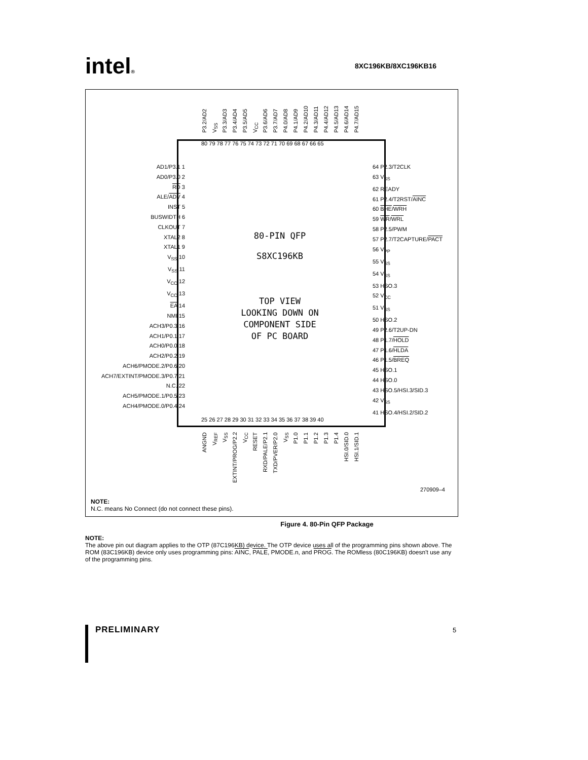intel® 8XC196KB/8XC196KB16
P3.2/AD2 V<sub>SS</sub> P3.3/AD3 P3.4/AD4 P3.5/AD5 V<sub>CC</sub> P3.6/AD6 P3.7/AD7 P4.0/AD8 P4.1/AD9 P4.2/AD10 P4.3/AD11 P4.4/AD12 P4.5/AD13 P4.6/AD14 P4.7/AD15
80 79 78 77 76 75 74 73 72 71 70 69 68 67 66 65
AD1/P3.1 1
AD0/P3.0 2
RD 3
ALE/ADV 4
INST 5
BUSWIDTH 6
CLKOUT 7
XTAL2 8
XTAL1 9
V<sub>SS</sub> 10
V<sub>SS</sub> 11
V<sub>CC</sub> 12
V<sub>CC</sub> 13
EA 14
NMI 15
ACH3/P0.3 16
ACH1/P0.1 17
ACH0/P0.0 18
ACH2/P0.2 19
ACH6/PMODE.2/P0.6 20
ACH7/EXTINT/PMODE.3/P0.7 21
N.C. 22
ACH5/PMODE.1/P0.5 23
ACH4/PMODE.0/P0.4 24
64 P2.3/T2CLK
63 V<sub>SS</sub>
62 READY
61 P2.4/T2RST/AINC
60 BHE/WRH
59 WR/WRL
58 P2.5/PWM
57 P2.7/T2CAPTURE/PACT
56 V<sub>PP</sub>
55 V<sub>SS</sub>
54 V<sub>SS</sub>
53 HSO.3
52 V<sub>CC</sub>
51 V<sub>SS</sub>
50 HSO.2
49 P2.6/T2UP-DN
48 P1.7/HOLD
47 P1.6/HLDA
46 P1.5/BREQ
45 HSO.1
44 HSO.0
43 HSO.5/HSI.3/SID.3
42 V<sub>SS</sub>
41 HSO.4/HSI.2/SID.2
80-PIN QFP
S8XC196KB
TOP VIEW
LOOKING DOWN ON
COMPONENT SIDE
OF PC BOARD
25 26 27 28 29 30 31 32 33 34 35 36 37 38 39 40
ANGND V<sub>REF</sub> V<sub>SS</sub> EXTINT/PROG/P2.2 V<sub>CC</sub> RESET RXD/PALE/P2.1 TXD/PVER/P2.0 V<sub>SS</sub> P1.0 P1.1 P1.2 P1.3 P1.4 HSI.0/SID.0 HSI.1/SID.1
270909–4
NOTE:
N.C. means No Connect (do not connect these pins).
Figure 4. 80-Pin QFP Package
NOTE:
The above pin out diagram applies to the OTP (87C196KB) device. The OTP device uses all of the programming pins shown above. The ROM (83C196KB) device only uses programming pins: AINC, PALE, PMODE.n, and PROG. The ROMless (80C196KB) doesn't use any of the programming pins.
PRELIMINARY 5